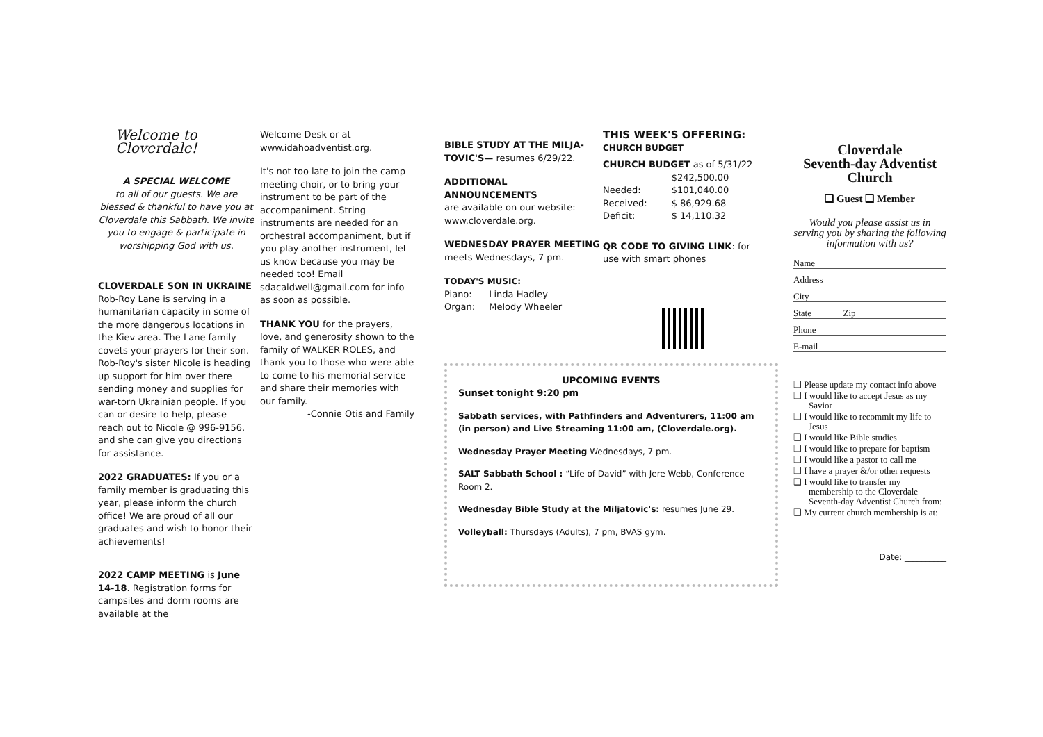Welcome to Cloverdale!
A SPECIAL WELCOME
to all of our guests. We are blessed & thankful to have you at Cloverdale this Sabbath. We invite you to engage & participate in worshipping God with us.
CLOVERDALE SON IN UKRAINE
Rob-Roy Lane is serving in a humanitarian capacity in some of the more dangerous locations in the Kiev area. The Lane family covets your prayers for their son. Rob-Roy's sister Nicole is heading up support for him over there sending money and supplies for war-torn Ukrainian people. If you can or desire to help, please reach out to Nicole @ 996-9156, and she can give you directions for assistance.
2022 GRADUATES: If you or a family member is graduating this year, please inform the church office! We are proud of all our graduates and wish to honor their achievements!
2022 CAMP MEETING is June 14-18. Registration forms for campsites and dorm rooms are available at the
Welcome Desk or at www.idahoadventist.org.
It's not too late to join the camp meeting choir, or to bring your instrument to be part of the accompaniment. String instruments are needed for an orchestral accompaniment, but if you play another instrument, let us know because you may be needed too! Email sdacaldwell@gmail.com for info as soon as possible.
THANK YOU for the prayers, love, and generosity shown to the family of WALKER ROLES, and thank you to those who were able to come to his memorial service and share their memories with our family.
-Connie Otis and Family
BIBLE STUDY AT THE MILJA-TOVIC'S— resumes 6/29/22.
ADDITIONAL ANNOUNCEMENTS
are available on our website: www.cloverdale.org.
WEDNESDAY PRAYER MEETING
meets Wednesdays, 7 pm.
TODAY'S MUSIC:
| Piano: | Linda Hadley |
| Organ: | Melody Wheeler |
THIS WEEK'S OFFERING:
CHURCH BUDGET
CHURCH BUDGET as of 5/31/22
| | $242,500.00 |
| Needed: | $101,040.00 |
| Received: | $ 86,929.68 |
| Deficit: | $ 14,110.32 |
QR CODE TO GIVING LINK: for use with smart phones
UPCOMING EVENTS
Sunset tonight 9:20 pm
Sabbath services, with Pathfinders and Adventurers, 11:00 am (in person) and Live Streaming 11:00 am, (Cloverdale.org).
Wednesday Prayer Meeting Wednesdays, 7 pm.
SALT Sabbath School : “Life of David” with Jere Webb, Conference Room 2.
Wednesday Bible Study at the Miljatovic's: resumes June 29.
Volleyball: Thursdays (Adults), 7 pm, BVAS gym.
Cloverdale
Seventh-day Adventist Church
❑ Guest ❑ Member
Would you please assist us in serving you by sharing the following information with us?
Name
Address
City
State ______ Zip
Phone
E-mail
❑ Please update my contact info above
❑ I would like to accept Jesus as my Savior
❑ I would like to recommit my life to Jesus
❑ I would like Bible studies
❑ I would like to prepare for baptism
❑ I would like a pastor to call me
❑ I have a prayer &/or other requests
❑ I would like to transfer my membership to the Cloverdale Seventh-day Adventist Church from:
❑ My current church membership is at:
Date: __________